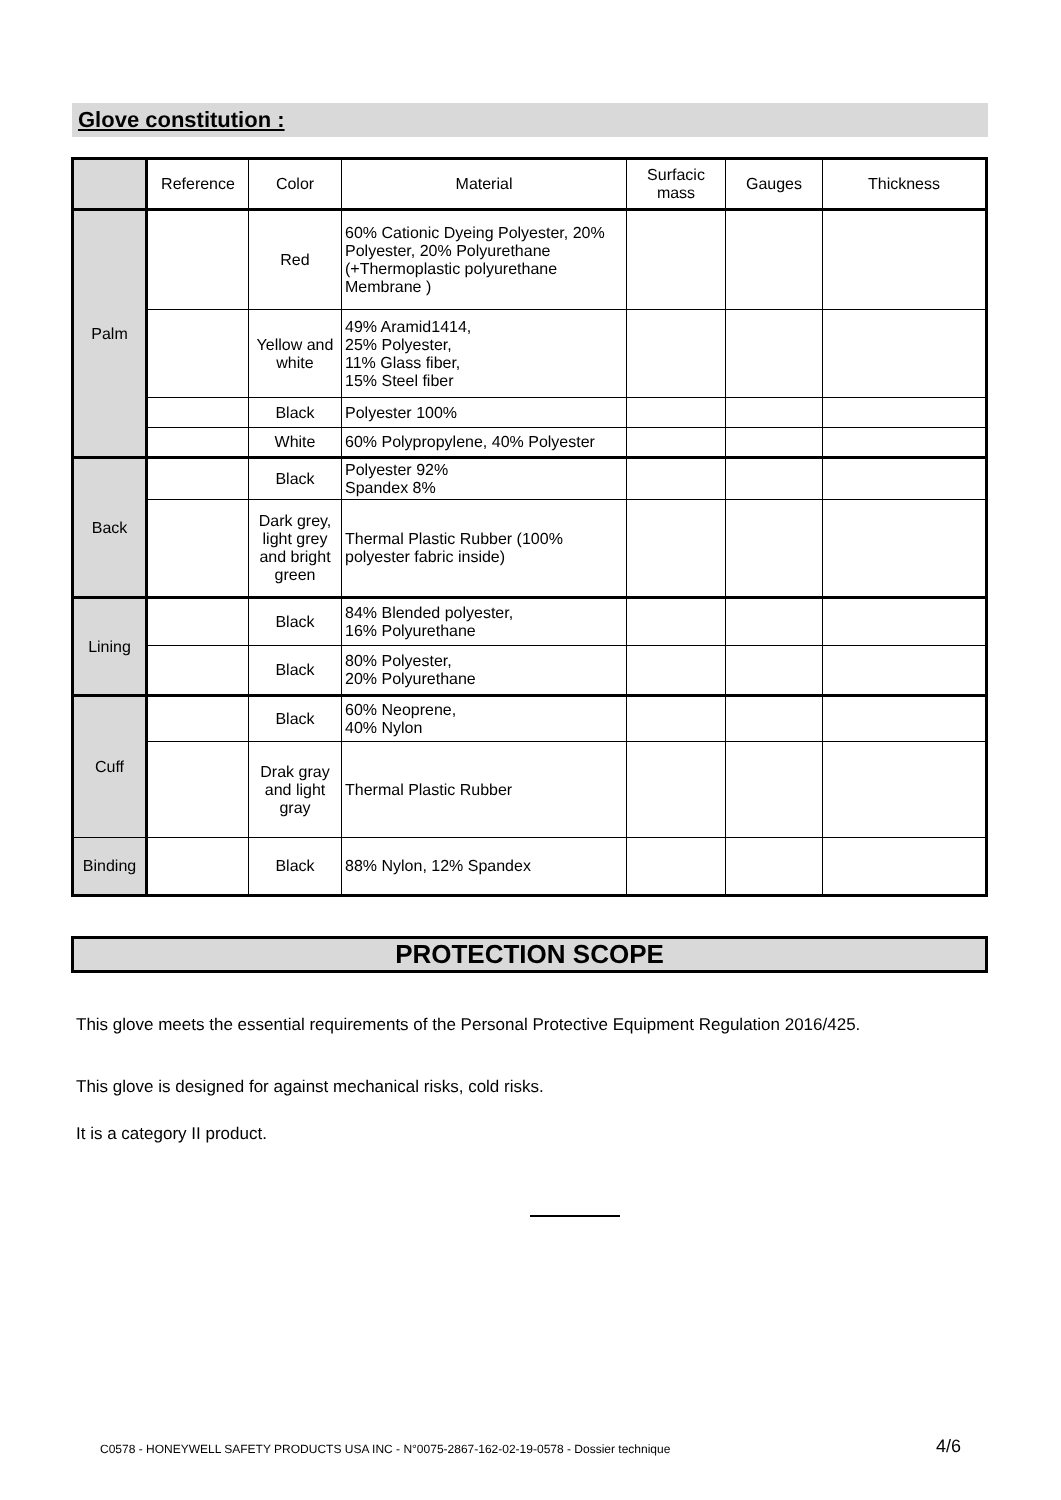Glove constitution :
| | Reference | Color | Material | Surfacic mass | Gauges | Thickness |
| --- | --- | --- | --- | --- | --- | --- |
| Palm | | Red | 60% Cationic Dyeing Polyester, 20% Polyester, 20% Polyurethane (+Thermoplastic polyurethane Membrane ) | | | |
| | | Yellow and white | 49% Aramid1414, 25% Polyester, 11% Glass fiber, 15% Steel fiber | | | |
| | | Black | Polyester 100% | | | |
| | | White | 60% Polypropylene, 40% Polyester | | | |
| Back | | Black | Polyester 92% Spandex 8% | | | |
| | | Dark grey, light grey and bright green | Thermal Plastic Rubber (100% polyester fabric inside) | | | |
| Lining | | Black | 84% Blended polyester, 16% Polyurethane | | | |
| | | Black | 80% Polyester, 20% Polyurethane | | | |
| Cuff | | Black | 60% Neoprene, 40% Nylon | | | |
| | | Drak gray and light gray | Thermal Plastic Rubber | | | |
| Binding | | Black | 88% Nylon, 12% Spandex | | | |
PROTECTION SCOPE
This glove meets the essential requirements of the Personal Protective Equipment Regulation 2016/425.
This glove is designed for against mechanical risks, cold risks.
It is a category II product.
C0578 - HONEYWELL SAFETY PRODUCTS USA INC - N°0075-2867-162-02-19-0578 - Dossier technique
4/6